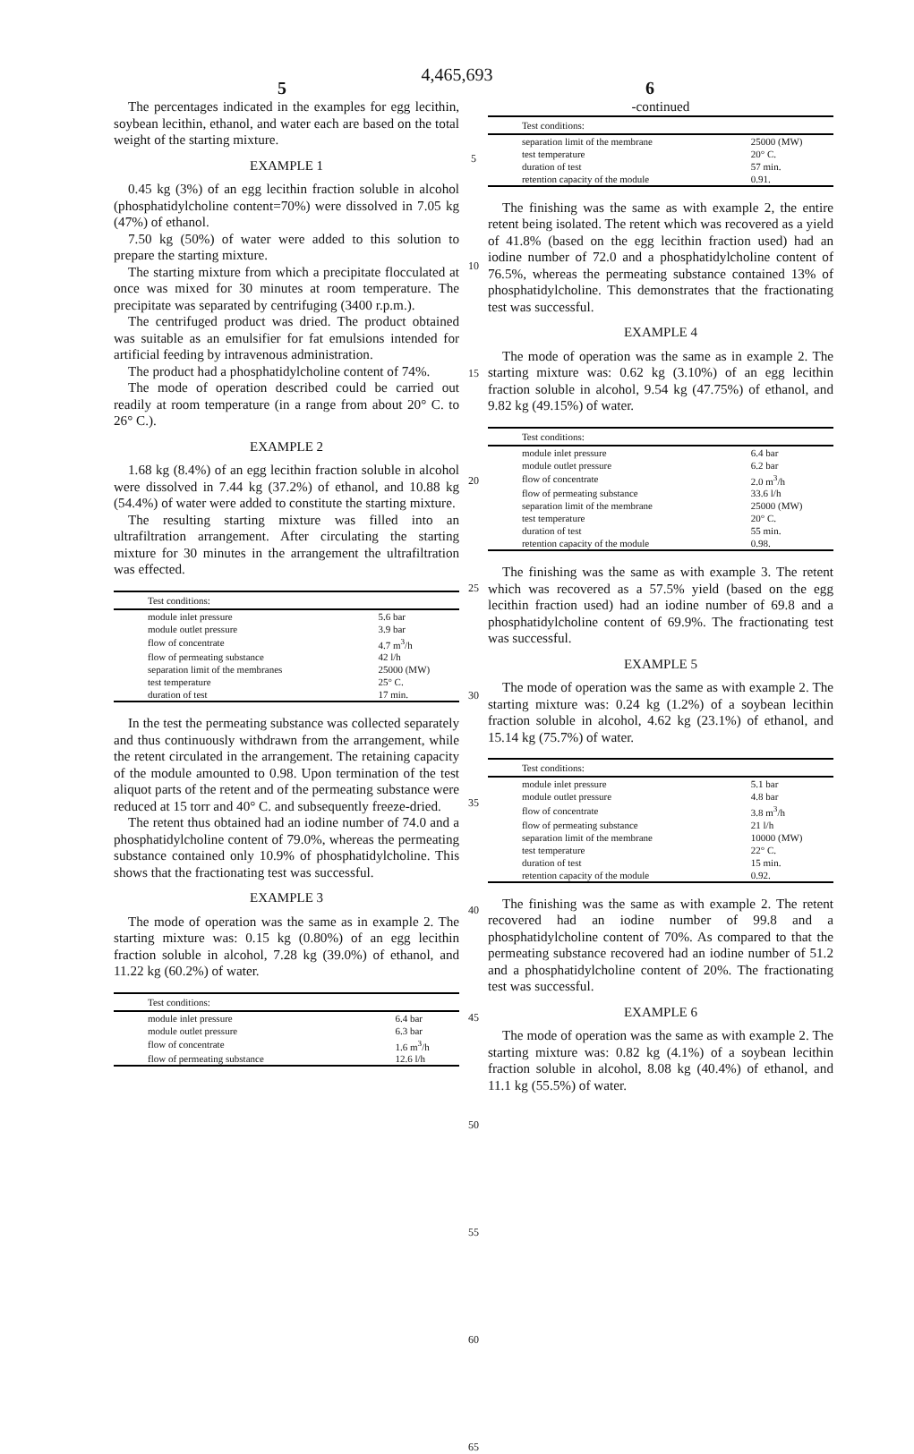4,465,693
5 6
The percentages indicated in the examples for egg lecithin, soybean lecithin, ethanol, and water each are based on the total weight of the starting mixture.
EXAMPLE 1
0.45 kg (3%) of an egg lecithin fraction soluble in alcohol (phosphatidylcholine content=70%) were dissolved in 7.05 kg (47%) of ethanol.
7.50 kg (50%) of water were added to this solution to prepare the starting mixture.
The starting mixture from which a precipitate flocculated at once was mixed for 30 minutes at room temperature. The precipitate was separated by centrifuging (3400 r.p.m.).
The centrifuged product was dried. The product obtained was suitable as an emulsifier for fat emulsions intended for artificial feeding by intravenous administration.
The product had a phosphatidylcholine content of 74%.
The mode of operation described could be carried out readily at room temperature (in a range from about 20° C. to 26° C.).
EXAMPLE 2
1.68 kg (8.4%) of an egg lecithin fraction soluble in alcohol were dissolved in 7.44 kg (37.2%) of ethanol, and 10.88 kg (54.4%) of water were added to constitute the starting mixture.
The resulting starting mixture was filled into an ultrafiltration arrangement. After circulating the starting mixture for 30 minutes in the arrangement the ultrafiltration was effected.
| Test conditions: | |
| --- | --- |
| module inlet pressure | 5.6 bar |
| module outlet pressure | 3.9 bar |
| flow of concentrate | 4.7 m<sup>3</sup>/h |
| flow of permeating substance | 42 l/h |
| separation limit of the membranes | 25000 (MW) |
| test temperature | 25° C. |
| duration of test | 17 min. |
In the test the permeating substance was collected separately and thus continuously withdrawn from the arrangement, while the retent circulated in the arrangement. The retaining capacity of the module amounted to 0.98. Upon termination of the test aliquot parts of the retent and of the permeating substance were reduced at 15 torr and 40° C. and subsequently freeze-dried.
The retent thus obtained had an iodine number of 74.0 and a phosphatidylcholine content of 79.0%, whereas the permeating substance contained only 10.9% of phosphatidylcholine. This shows that the fractionating test was successful.
EXAMPLE 3
The mode of operation was the same as in example 2. The starting mixture was: 0.15 kg (0.80%) of an egg lecithin fraction soluble in alcohol, 7.28 kg (39.0%) of ethanol, and 11.22 kg (60.2%) of water.
| Test conditions: | |
| --- | --- |
| module inlet pressure | 6.4 bar |
| module outlet pressure | 6.3 bar |
| flow of concentrate | 1.6 m<sup>3</sup>/h |
| flow of permeating substance | 12.6 l/h |
5
10
15
20
25
30
35
40
45
50
55
60
65
-continued
| Test conditions: | |
| --- | --- |
| separation limit of the membrane | 25000 (MW) |
| test temperature | 20° C. |
| duration of test | 57 min. |
| retention capacity of the module | 0.91. |
The finishing was the same as with example 2, the entire retent being isolated. The retent which was recovered as a yield of 41.8% (based on the egg lecithin fraction used) had an iodine number of 72.0 and a phosphatidylcholine content of 76.5%, whereas the permeating substance contained 13% of phosphatidylcholine. This demonstrates that the fractionating test was successful.
EXAMPLE 4
The mode of operation was the same as in example 2. The starting mixture was: 0.62 kg (3.10%) of an egg lecithin fraction soluble in alcohol, 9.54 kg (47.75%) of ethanol, and 9.82 kg (49.15%) of water.
| Test conditions: | |
| --- | --- |
| module inlet pressure | 6.4 bar |
| module outlet pressure | 6.2 bar |
| flow of concentrate | 2.0 m<sup>3</sup>/h |
| flow of permeating substance | 33.6 l/h |
| separation limit of the membrane | 25000 (MW) |
| test temperature | 20° C. |
| duration of test | 55 min. |
| retention capacity of the module | 0.98. |
The finishing was the same as with example 3. The retent which was recovered as a 57.5% yield (based on the egg lecithin fraction used) had an iodine number of 69.8 and a phosphatidylcholine content of 69.9%. The fractionating test was successful.
EXAMPLE 5
The mode of operation was the same as with example 2. The starting mixture was: 0.24 kg (1.2%) of a soybean lecithin fraction soluble in alcohol, 4.62 kg (23.1%) of ethanol, and 15.14 kg (75.7%) of water.
| Test conditions: | |
| --- | --- |
| module inlet pressure | 5.1 bar |
| module outlet pressure | 4.8 bar |
| flow of concentrate | 3.8 m<sup>3</sup>/h |
| flow of permeating substance | 21 l/h |
| separation limit of the membrane | 10000 (MW) |
| test temperature | 22° C. |
| duration of test | 15 min. |
| retention capacity of the module | 0.92. |
The finishing was the same as with example 2. The retent recovered had an iodine number of 99.8 and a phosphatidylcholine content of 70%. As compared to that the permeating substance recovered had an iodine number of 51.2 and a phosphatidylcholine content of 20%. The fractionating test was successful.
EXAMPLE 6
The mode of operation was the same as with example 2. The starting mixture was: 0.82 kg (4.1%) of a soybean lecithin fraction soluble in alcohol, 8.08 kg (40.4%) of ethanol, and 11.1 kg (55.5%) of water.